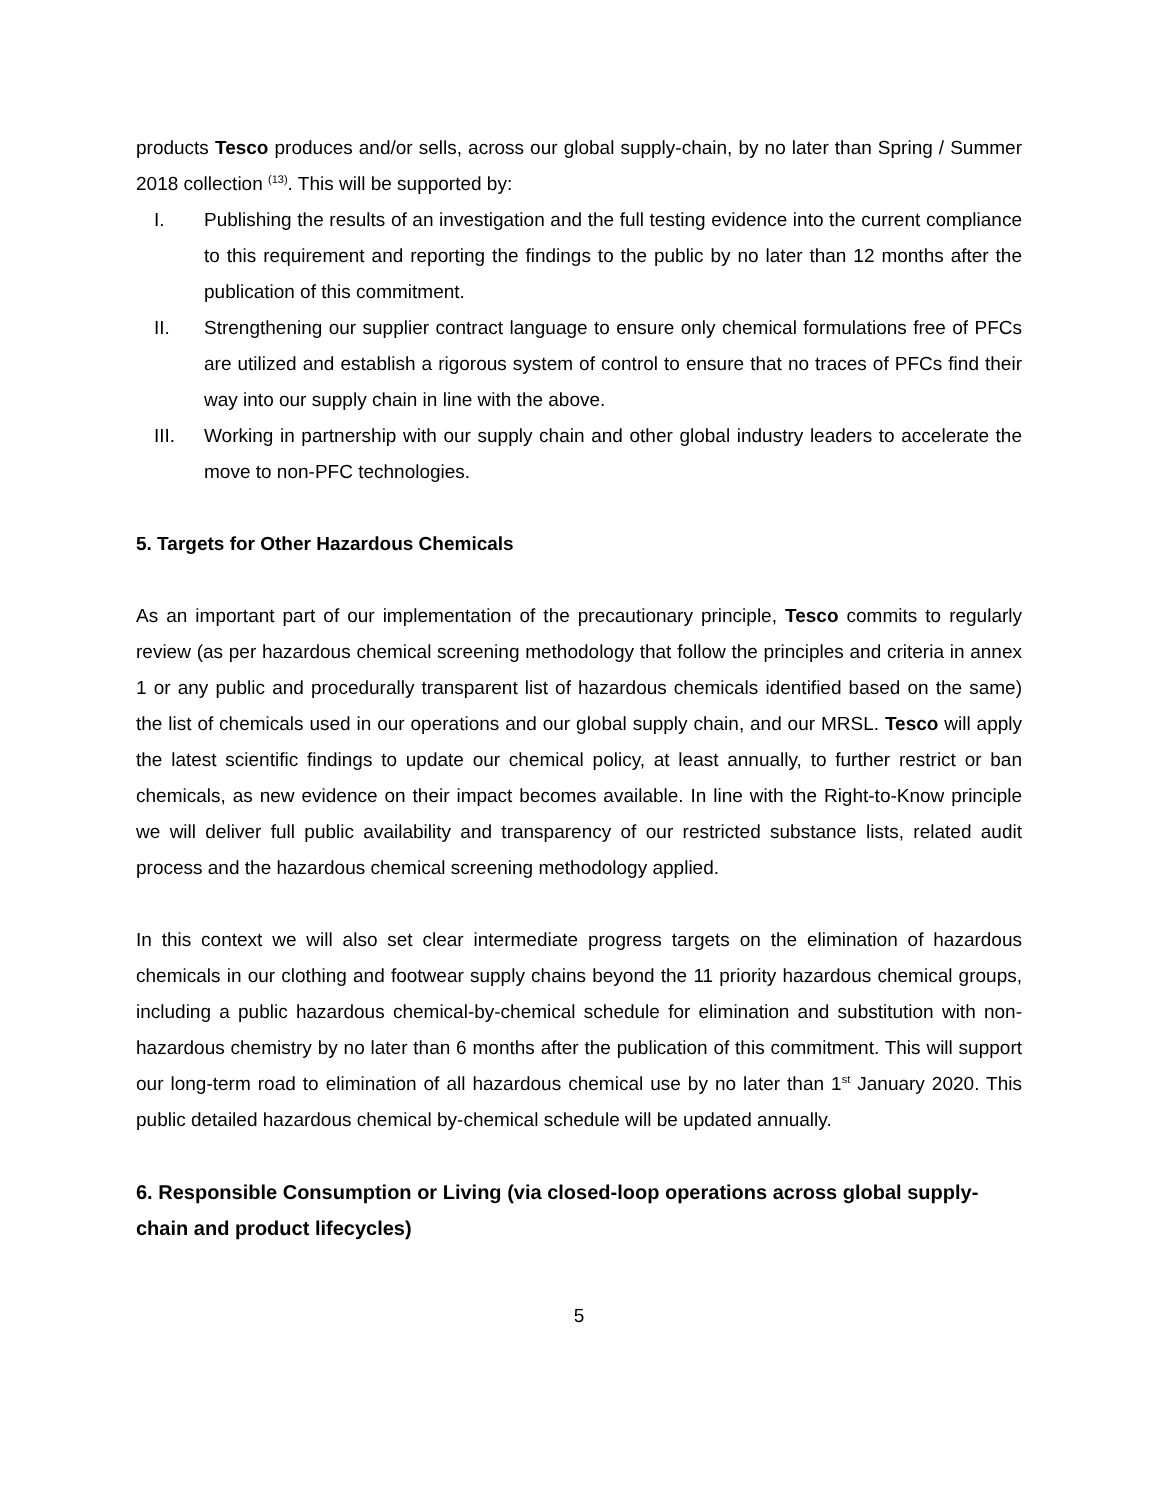products Tesco produces and/or sells, across our global supply-chain, by no later than Spring / Summer 2018 collection <sup>(13)</sup>. This will be supported by:
I. Publishing the results of an investigation and the full testing evidence into the current compliance to this requirement and reporting the findings to the public by no later than 12 months after the publication of this commitment.
II. Strengthening our supplier contract language to ensure only chemical formulations free of PFCs are utilized and establish a rigorous system of control to ensure that no traces of PFCs find their way into our supply chain in line with the above.
III. Working in partnership with our supply chain and other global industry leaders to accelerate the move to non-PFC technologies.
5. Targets for Other Hazardous Chemicals
As an important part of our implementation of the precautionary principle, Tesco commits to regularly review (as per hazardous chemical screening methodology that follow the principles and criteria in annex 1 or any public and procedurally transparent list of hazardous chemicals identified based on the same) the list of chemicals used in our operations and our global supply chain, and our MRSL. Tesco will apply the latest scientific findings to update our chemical policy, at least annually, to further restrict or ban chemicals, as new evidence on their impact becomes available. In line with the Right-to-Know principle we will deliver full public availability and transparency of our restricted substance lists, related audit process and the hazardous chemical screening methodology applied.
In this context we will also set clear intermediate progress targets on the elimination of hazardous chemicals in our clothing and footwear supply chains beyond the 11 priority hazardous chemical groups, including a public hazardous chemical-by-chemical schedule for elimination and substitution with non-hazardous chemistry by no later than 6 months after the publication of this commitment. This will support our long-term road to elimination of all hazardous chemical use by no later than 1<sup>st</sup> January 2020. This public detailed hazardous chemical by-chemical schedule will be updated annually.
6. Responsible Consumption or Living (via closed-loop operations across global supply-chain and product lifecycles)
5